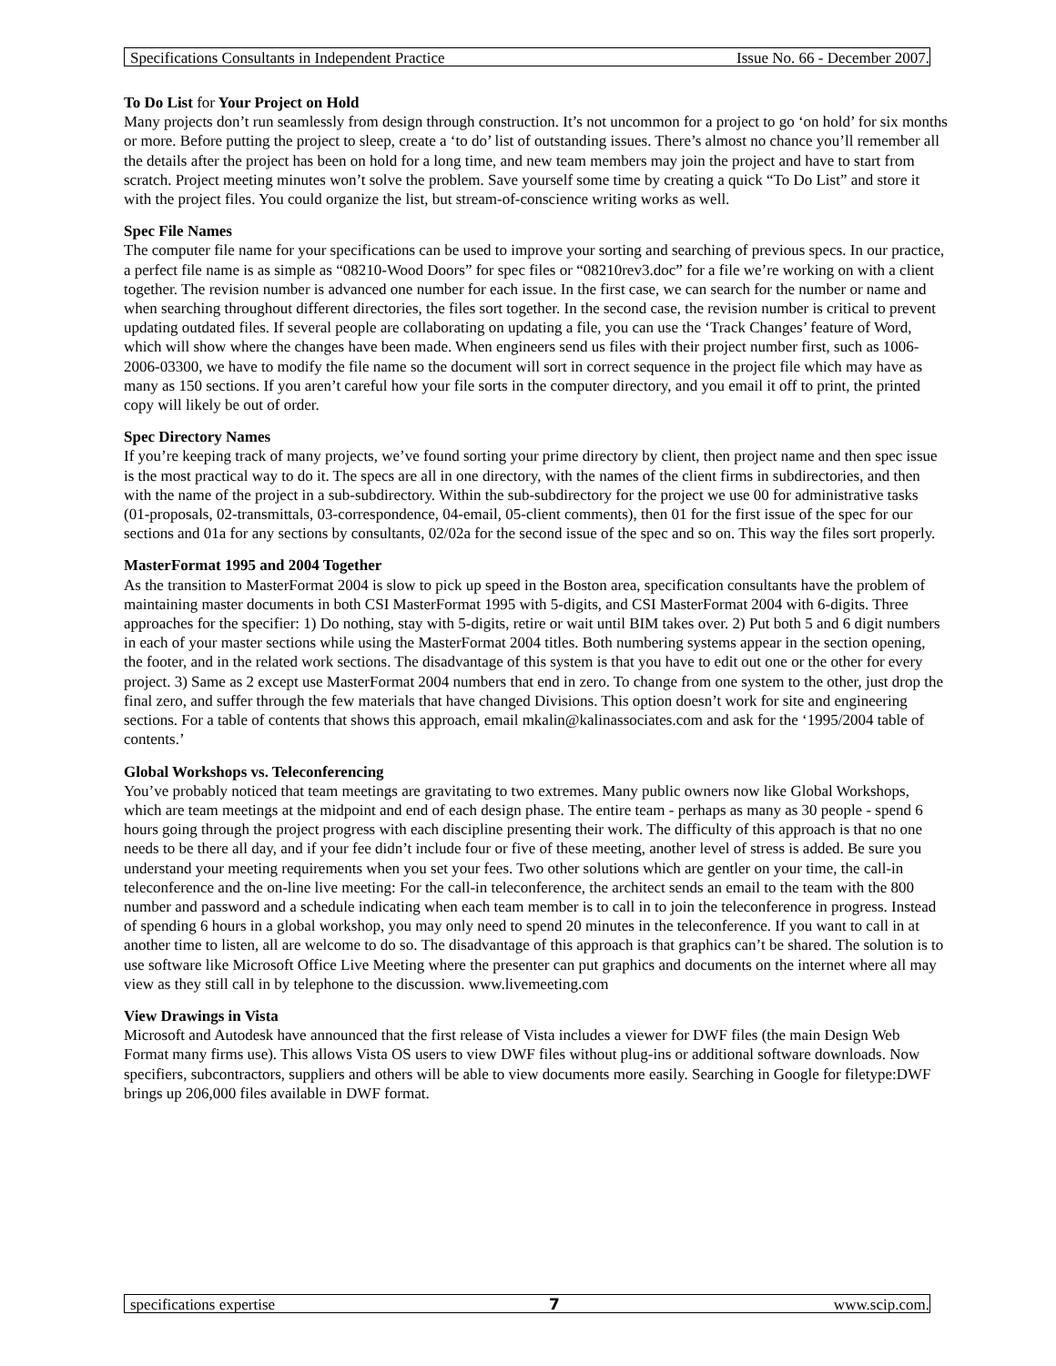Specifications Consultants in Independent Practice Issue No. 66 - December 2007.
To Do List for Your Project on Hold
Many projects don’t run seamlessly from design through construction. It’s not uncommon for a project to go ‘on hold’ for six months or more. Before putting the project to sleep, create a ‘to do’ list of outstanding issues. There’s almost no chance you’ll remember all the details after the project has been on hold for a long time, and new team members may join the project and have to start from scratch. Project meeting minutes won’t solve the problem. Save yourself some time by creating a quick “To Do List” and store it with the project files. You could organize the list, but stream-of-conscience writing works as well.
Spec File Names
The computer file name for your specifications can be used to improve your sorting and searching of previous specs. In our practice, a perfect file name is as simple as “08210-Wood Doors” for spec files or “08210rev3.doc” for a file we’re working on with a client together. The revision number is advanced one number for each issue. In the first case, we can search for the number or name and when searching throughout different directories, the files sort together. In the second case, the revision number is critical to prevent updating outdated files. If several people are collaborating on updating a file, you can use the ‘Track Changes’ feature of Word, which will show where the changes have been made. When engineers send us files with their project number first, such as 1006-2006-03300, we have to modify the file name so the document will sort in correct sequence in the project file which may have as many as 150 sections. If you aren’t careful how your file sorts in the computer directory, and you email it off to print, the printed copy will likely be out of order.
Spec Directory Names
If you’re keeping track of many projects, we’ve found sorting your prime directory by client, then project name and then spec issue is the most practical way to do it. The specs are all in one directory, with the names of the client firms in subdirectories, and then with the name of the project in a sub-subdirectory. Within the sub-subdirectory for the project we use 00 for administrative tasks (01-proposals, 02-transmittals, 03-correspondence, 04-email, 05-client comments), then 01 for the first issue of the spec for our sections and 01a for any sections by consultants, 02/02a for the second issue of the spec and so on. This way the files sort properly.
MasterFormat 1995 and 2004 Together
As the transition to MasterFormat 2004 is slow to pick up speed in the Boston area, specification consultants have the problem of maintaining master documents in both CSI MasterFormat 1995 with 5-digits, and CSI MasterFormat 2004 with 6-digits. Three approaches for the specifier: 1) Do nothing, stay with 5-digits, retire or wait until BIM takes over. 2) Put both 5 and 6 digit numbers in each of your master sections while using the MasterFormat 2004 titles. Both numbering systems appear in the section opening, the footer, and in the related work sections. The disadvantage of this system is that you have to edit out one or the other for every project. 3) Same as 2 except use MasterFormat 2004 numbers that end in zero. To change from one system to the other, just drop the final zero, and suffer through the few materials that have changed Divisions. This option doesn’t work for site and engineering sections. For a table of contents that shows this approach, email mkalin@kalinassociates.com and ask for the ‘1995/2004 table of contents.’
Global Workshops vs. Teleconferencing
You’ve probably noticed that team meetings are gravitating to two extremes. Many public owners now like Global Workshops, which are team meetings at the midpoint and end of each design phase. The entire team - perhaps as many as 30 people - spend 6 hours going through the project progress with each discipline presenting their work. The difficulty of this approach is that no one needs to be there all day, and if your fee didn’t include four or five of these meeting, another level of stress is added. Be sure you understand your meeting requirements when you set your fees. Two other solutions which are gentler on your time, the call-in teleconference and the on-line live meeting: For the call-in teleconference, the architect sends an email to the team with the 800 number and password and a schedule indicating when each team member is to call in to join the teleconference in progress. Instead of spending 6 hours in a global workshop, you may only need to spend 20 minutes in the teleconference. If you want to call in at another time to listen, all are welcome to do so. The disadvantage of this approach is that graphics can’t be shared. The solution is to use software like Microsoft Office Live Meeting where the presenter can put graphics and documents on the internet where all may view as they still call in by telephone to the discussion. www.livemeeting.com
View Drawings in Vista
Microsoft and Autodesk have announced that the first release of Vista includes a viewer for DWF files (the main Design Web Format many firms use). This allows Vista OS users to view DWF files without plug-ins or additional software downloads. Now specifiers, subcontractors, suppliers and others will be able to view documents more easily. Searching in Google for filetype:DWF brings up 206,000 files available in DWF format.
specifications expertise 7 www.scip.com.